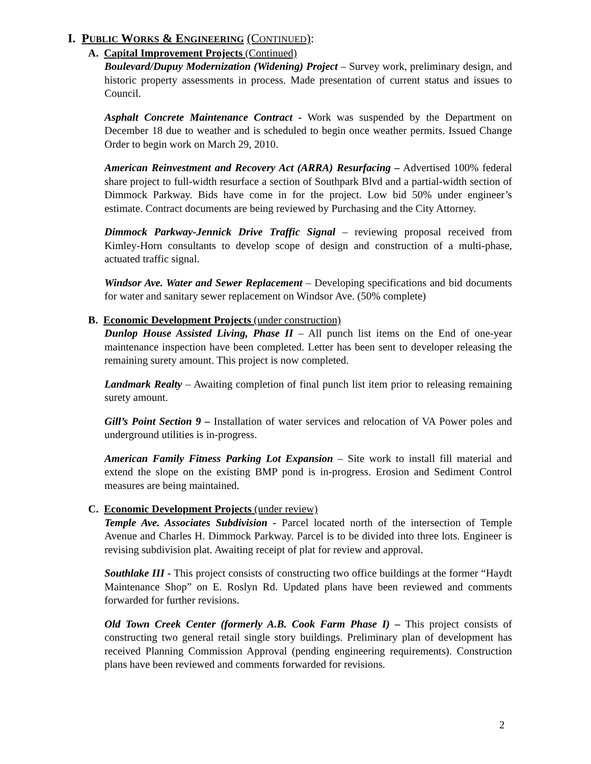I. PUBLIC WORKS & ENGINEERING (CONTINUED):
A. Capital Improvement Projects (Continued)
Boulevard/Dupuy Modernization (Widening) Project – Survey work, preliminary design, and historic property assessments in process. Made presentation of current status and issues to Council.
Asphalt Concrete Maintenance Contract - Work was suspended by the Department on December 18 due to weather and is scheduled to begin once weather permits. Issued Change Order to begin work on March 29, 2010.
American Reinvestment and Recovery Act (ARRA) Resurfacing – Advertised 100% federal share project to full-width resurface a section of Southpark Blvd and a partial-width section of Dimmock Parkway. Bids have come in for the project. Low bid 50% under engineer’s estimate. Contract documents are being reviewed by Purchasing and the City Attorney.
Dimmock Parkway-Jennick Drive Traffic Signal – reviewing proposal received from Kimley-Horn consultants to develop scope of design and construction of a multi-phase, actuated traffic signal.
Windsor Ave. Water and Sewer Replacement – Developing specifications and bid documents for water and sanitary sewer replacement on Windsor Ave. (50% complete)
B. Economic Development Projects (under construction)
Dunlop House Assisted Living, Phase II – All punch list items on the End of one-year maintenance inspection have been completed. Letter has been sent to developer releasing the remaining surety amount. This project is now completed.
Landmark Realty – Awaiting completion of final punch list item prior to releasing remaining surety amount.
Gill’s Point Section 9 – Installation of water services and relocation of VA Power poles and underground utilities is in-progress.
American Family Fitness Parking Lot Expansion – Site work to install fill material and extend the slope on the existing BMP pond is in-progress. Erosion and Sediment Control measures are being maintained.
C. Economic Development Projects (under review)
Temple Ave. Associates Subdivision - Parcel located north of the intersection of Temple Avenue and Charles H. Dimmock Parkway. Parcel is to be divided into three lots. Engineer is revising subdivision plat. Awaiting receipt of plat for review and approval.
Southlake III - This project consists of constructing two office buildings at the former “Haydt Maintenance Shop” on E. Roslyn Rd. Updated plans have been reviewed and comments forwarded for further revisions.
Old Town Creek Center (formerly A.B. Cook Farm Phase I) – This project consists of constructing two general retail single story buildings. Preliminary plan of development has received Planning Commission Approval (pending engineering requirements). Construction plans have been reviewed and comments forwarded for revisions.
2